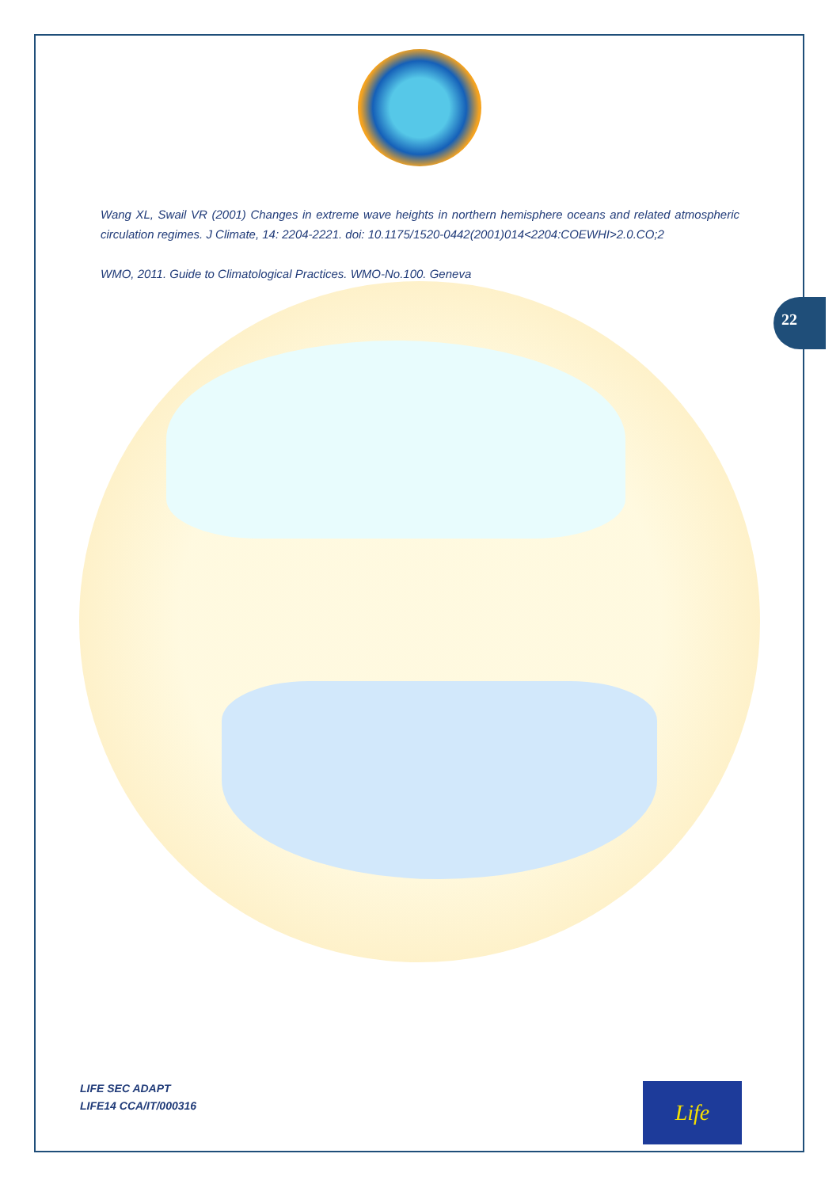Wang XL, Swail VR (2001) Changes in extreme wave heights in northern hemisphere oceans and related atmospheric circulation regimes. J Climate, 14: 2204-2221. doi: 10.1175/1520-0442(2001)014<2204:COEWHI>2.0.CO;2
WMO, 2011. Guide to Climatological Practices. WMO-No.100. Geneva
22
LIFE SEC ADAPT
LIFE14 CCA/IT/000316
Life